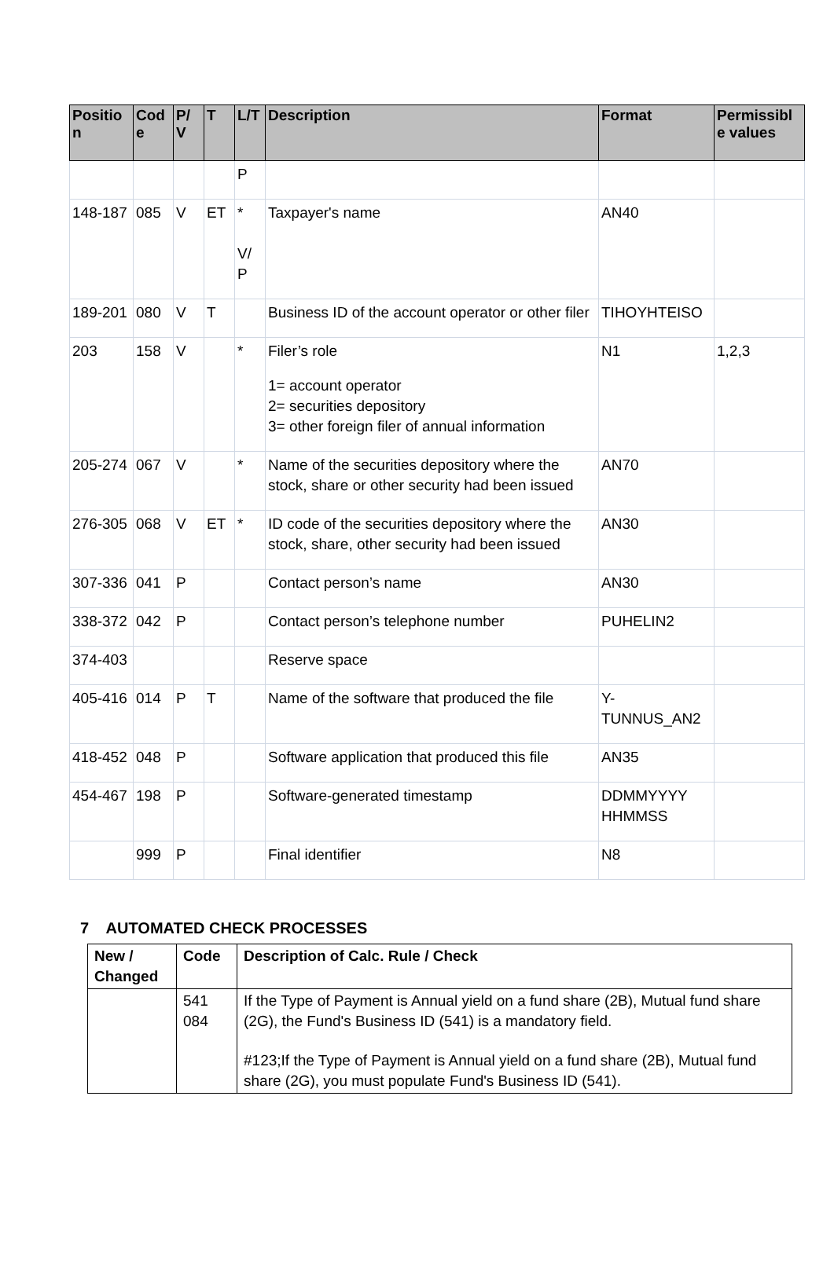| Positio n | Cod e | P/ V | T | L/T | Description | Format | Permissibl e values |
| --- | --- | --- | --- | --- | --- | --- | --- |
| | | | | P | | | |
| 148-187 | 085 | V | ET | * V/ P | Taxpayer's name | AN40 | |
| 189-201 | 080 | V | T | | Business ID of the account operator or other filer | TIHOYHTEISO | |
| 203 | 158 | V | | * | Filer’s role 1= account operator 2= securities depository 3= other foreign filer of annual information | N1 | 1,2,3 |
| 205-274 | 067 | V | | * | Name of the securities depository where the stock, share or other security had been issued | AN70 | |
| 276-305 | 068 | V | ET | * | ID code of the securities depository where the stock, share, other security had been issued | AN30 | |
| 307-336 | 041 | P | | | Contact person’s name | AN30 | |
| 338-372 | 042 | P | | | Contact person’s telephone number | PUHELIN2 | |
| 374-403 | | | | | Reserve space | | |
| 405-416 | 014 | P | T | | Name of the software that produced the file | Y- TUNNUS_AN2 | |
| 418-452 | 048 | P | | | Software application that produced this file | AN35 | |
| 454-467 | 198 | P | | | Software-generated timestamp | DDMMYYYY HHMMSS | |
| | 999 | P | | | Final identifier | N8 | |
7 AUTOMATED CHECK PROCESSES
| New / Changed | Code | Description of Calc. Rule / Check |
| --- | --- | --- |
| | 541 084 | If the Type of Payment is Annual yield on a fund share (2B), Mutual fund share (2G), the Fund's Business ID (541) is a mandatory field. #123;If the Type of Payment is Annual yield on a fund share (2B), Mutual fund share (2G), you must populate Fund's Business ID (541). |